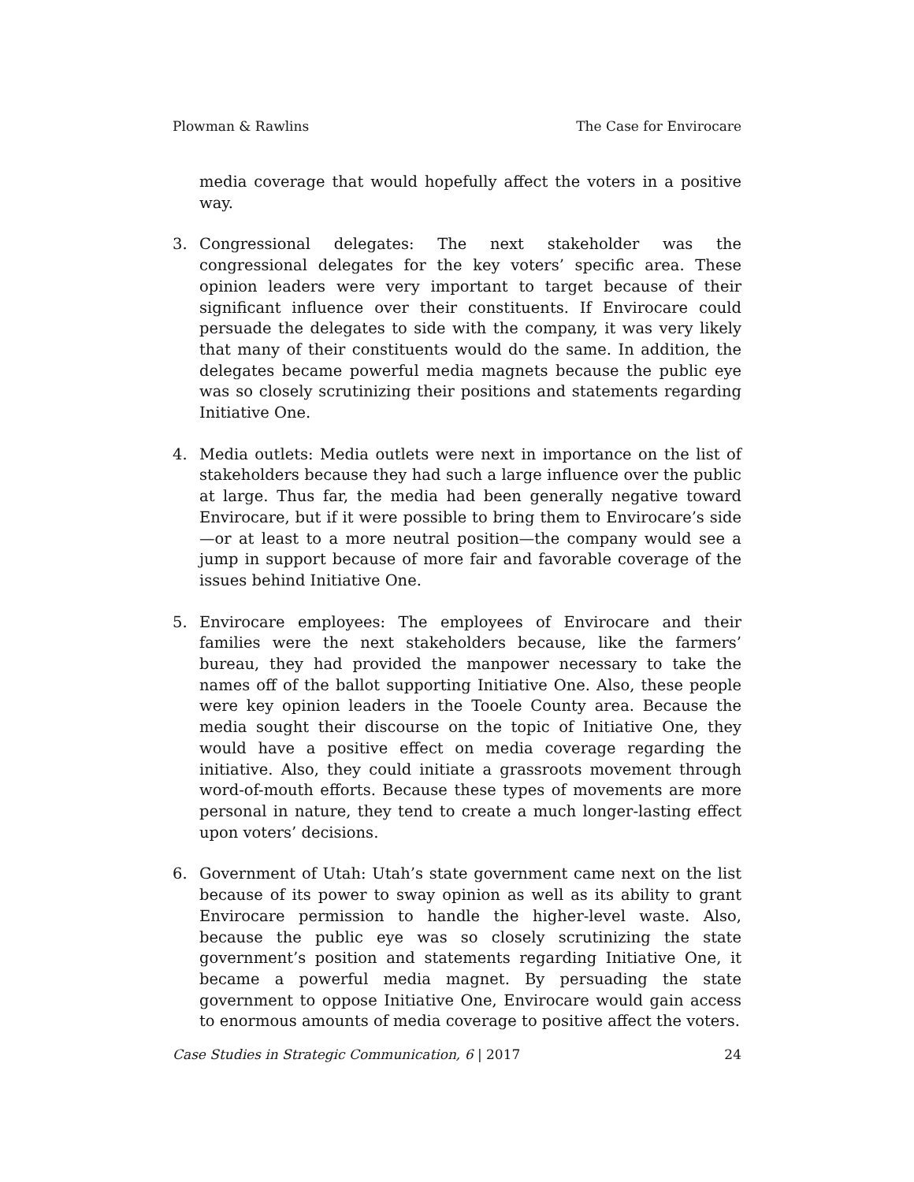Plowman & Rawlins The Case for Envirocare
media coverage that would hopefully affect the voters in a positive way.
3. Congressional delegates: The next stakeholder was the congressional delegates for the key voters’ specific area. These opinion leaders were very important to target because of their significant influence over their constituents. If Envirocare could persuade the delegates to side with the company, it was very likely that many of their constituents would do the same. In addition, the delegates became powerful media magnets because the public eye was so closely scrutinizing their positions and statements regarding Initiative One.
4. Media outlets: Media outlets were next in importance on the list of stakeholders because they had such a large influence over the public at large. Thus far, the media had been generally negative toward Envirocare, but if it were possible to bring them to Envirocare’s side—or at least to a more neutral position—the company would see a jump in support because of more fair and favorable coverage of the issues behind Initiative One.
5. Envirocare employees: The employees of Envirocare and their families were the next stakeholders because, like the farmers’ bureau, they had provided the manpower necessary to take the names off of the ballot supporting Initiative One. Also, these people were key opinion leaders in the Tooele County area. Because the media sought their discourse on the topic of Initiative One, they would have a positive effect on media coverage regarding the initiative. Also, they could initiate a grassroots movement through word-of-mouth efforts. Because these types of movements are more personal in nature, they tend to create a much longer-lasting effect upon voters’ decisions.
6. Government of Utah: Utah’s state government came next on the list because of its power to sway opinion as well as its ability to grant Envirocare permission to handle the higher-level waste. Also, because the public eye was so closely scrutinizing the state government’s position and statements regarding Initiative One, it became a powerful media magnet. By persuading the state government to oppose Initiative One, Envirocare would gain access to enormous amounts of media coverage to positive affect the voters.
Case Studies in Strategic Communication, 6 | 2017 24